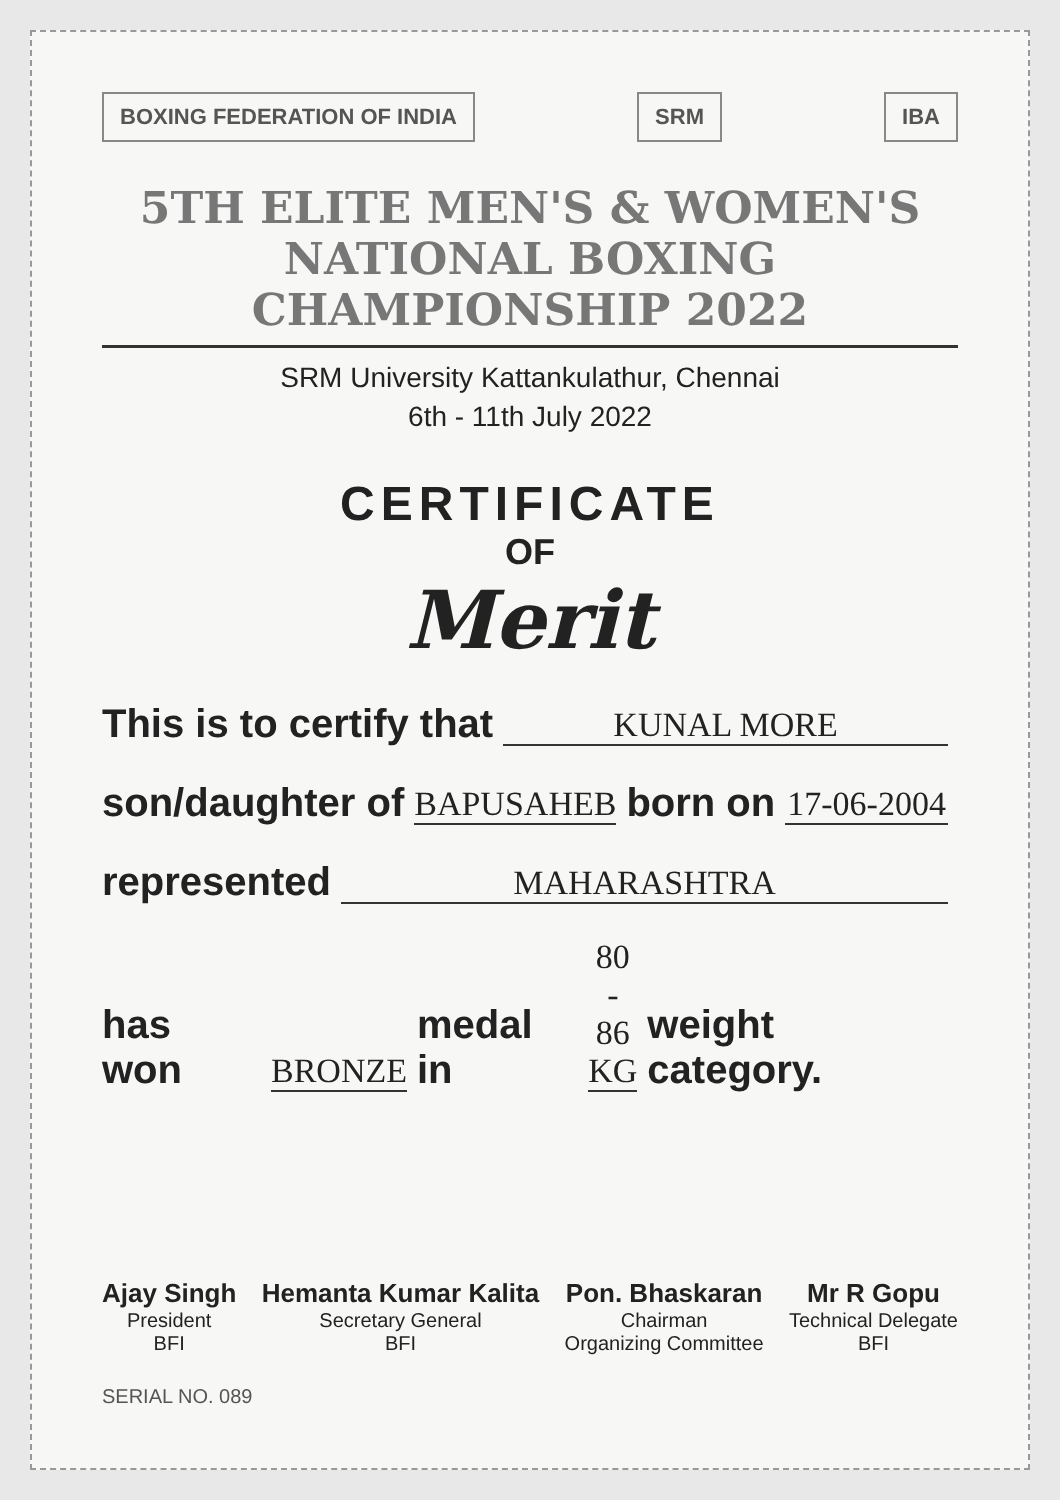BOXING FEDERATION OF INDIA SRM IBA
5TH ELITE MEN'S & WOMEN'S NATIONAL BOXING CHAMPIONSHIP 2022
SRM University Kattankulathur, Chennai
6th - 11th July 2022
CERTIFICATE
OF
Merit
This is to certify that KUNAL MORE
son/daughter of BAPUSAHEB born on 17-06-2004
represented MAHARASHTRA
has won BRONZE medal in 80 - 86 KG weight category.
Ajay Singh
President
BFI
Hemanta Kumar Kalita
Secretary General
BFI
Pon. Bhaskaran
Chairman
Organizing Committee
Mr R Gopu
Technical Delegate
BFI
SERIAL NO. 089